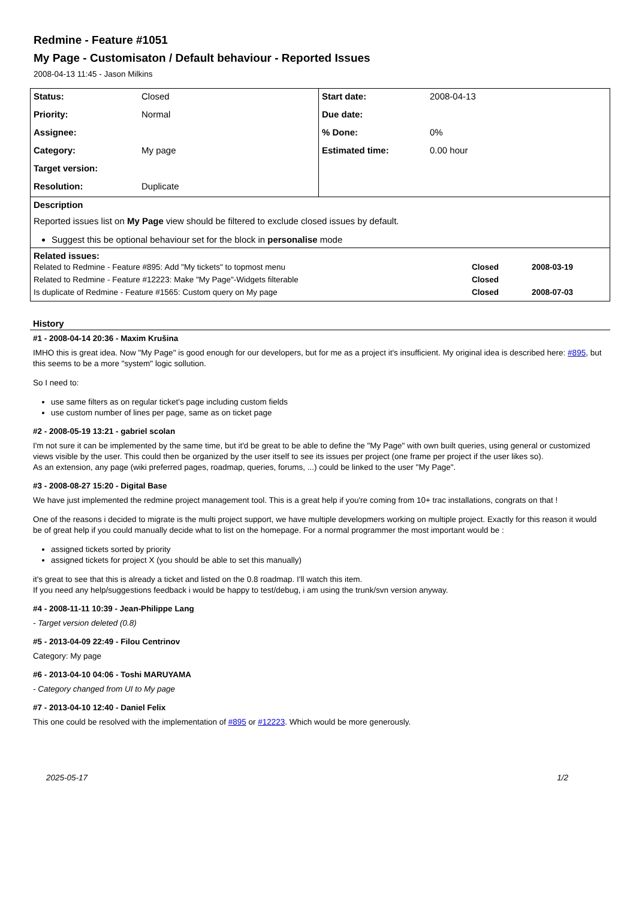Redmine - Feature #1051
My Page - Customisaton / Default behaviour - Reported Issues
2008-04-13 11:45 - Jason Milkins
| Status: | Closed | Start date: | 2008-04-13 |
| Priority: | Normal | Due date: | |
| Assignee: | | % Done: | 0% |
| Category: | My page | Estimated time: | 0.00 hour |
| Target version: | | | |
| Resolution: | Duplicate | | |
| Description Reported issues list on My Page view should be filtered to exclude closed issues by default. Suggest this be optional behaviour set for the block in personalise mode | | | |
| Related issues: / Related to Redmine - Feature #895: Add "My tickets" to topmost menu / Closed / 2008-03-19 / / Related to Redmine - Feature #12223: Make "My Page"-Widgets filterable / Closed / / / Is duplicate of Redmine - Feature #1565: Custom query on My page / Closed / 2008-07-03 / | | | |
History
#1 - 2008-04-14 20:36 - Maxim Krušina
IMHO this is great idea. Now "My Page" is good enough for our developers, but for me as a project it's insufficient. My original idea is described here: #895, but this seems to be a more "system" logic sollution.
So I need to:
use same filters as on regular ticket's page including custom fields
use custom number of lines per page, same as on ticket page
#2 - 2008-05-19 13:21 - gabriel scolan
I'm not sure it can be implemented by the same time, but it'd be great to be able to define the "My Page" with own built queries, using general or customized views visible by the user. This could then be organized by the user itself to see its issues per project (one frame per project if the user likes so).
As an extension, any page (wiki preferred pages, roadmap, queries, forums, ...) could be linked to the user "My Page".
#3 - 2008-08-27 15:20 - Digital Base
We have just implemented the redmine project management tool. This is a great help if you're coming from 10+ trac installations, congrats on that !
One of the reasons i decided to migrate is the multi project support, we have multiple developmers working on multiple project. Exactly for this reason it would be of great help if you could manually decide what to list on the homepage. For a normal programmer the most important would be :
assigned tickets sorted by priority
assigned tickets for project X (you should be able to set this manually)
it's great to see that this is already a ticket and listed on the 0.8 roadmap. I'll watch this item.
If you need any help/suggestions feedback i would be happy to test/debug, i am using the trunk/svn version anyway.
#4 - 2008-11-11 10:39 - Jean-Philippe Lang
- Target version deleted (0.8)
#5 - 2013-04-09 22:49 - Filou Centrinov
Category: My page
#6 - 2013-04-10 04:06 - Toshi MARUYAMA
- Category changed from UI to My page
#7 - 2013-04-10 12:40 - Daniel Felix
This one could be resolved with the implementation of #895 or #12223. Which would be more generously.
2025-05-17 1/2